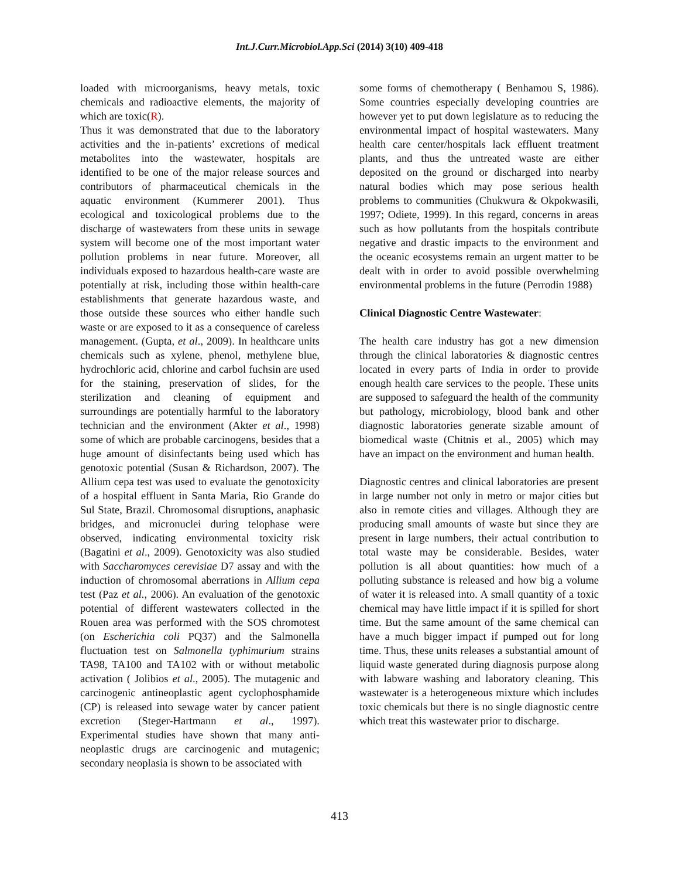Int.J.Curr.Microbiol.App.Sci (2014) 3(10) 409-418
loaded with microorganisms, heavy metals, toxic chemicals and radioactive elements, the majority of which are toxic(R).
Thus it was demonstrated that due to the laboratory activities and the in-patients’ excretions of medical metabolites into the wastewater, hospitals are identified to be one of the major release sources and contributors of pharmaceutical chemicals in the aquatic environment (Kummerer 2001). Thus ecological and toxicological problems due to the discharge of wastewaters from these units in sewage system will become one of the most important water pollution problems in near future. Moreover, all individuals exposed to hazardous health-care waste are potentially at risk, including those within health-care establishments that generate hazardous waste, and those outside these sources who either handle such waste or are exposed to it as a consequence of careless management. (Gupta, et al., 2009). In healthcare units chemicals such as xylene, phenol, methylene blue, hydrochloric acid, chlorine and carbol fuchsin are used for the staining, preservation of slides, for the sterilization and cleaning of equipment and surroundings are potentially harmful to the laboratory technician and the environment (Akter et al., 1998) some of which are probable carcinogens, besides that a huge amount of disinfectants being used which has genotoxic potential (Susan & Richardson, 2007). The Allium cepa test was used to evaluate the genotoxicity of a hospital effluent in Santa Maria, Rio Grande do Sul State, Brazil. Chromosomal disruptions, anaphasic bridges, and micronuclei during telophase were observed, indicating environmental toxicity risk (Bagatini et al., 2009). Genotoxicity was also studied with Saccharomyces cerevisiae D7 assay and with the induction of chromosomal aberrations in Allium cepa test (Paz et al., 2006). An evaluation of the genotoxic potential of different wastewaters collected in the Rouen area was performed with the SOS chromotest (on Escherichia coli PQ37) and the Salmonella fluctuation test on Salmonella typhimurium strains TA98, TA100 and TA102 with or without metabolic activation ( Jolibios et al., 2005). The mutagenic and carcinogenic antineoplastic agent cyclophosphamide (CP) is released into sewage water by cancer patient excretion (Steger-Hartmann et al., 1997). Experimental studies have shown that many anti-neoplastic drugs are carcinogenic and mutagenic; secondary neoplasia is shown to be associated with
some forms of chemotherapy ( Benhamou S, 1986). Some countries especially developing countries are however yet to put down legislature as to reducing the environmental impact of hospital wastewaters. Many health care center/hospitals lack effluent treatment plants, and thus the untreated waste are either deposited on the ground or discharged into nearby natural bodies which may pose serious health problems to communities (Chukwura & Okpokwasili, 1997; Odiete, 1999). In this regard, concerns in areas such as how pollutants from the hospitals contribute negative and drastic impacts to the environment and the oceanic ecosystems remain an urgent matter to be dealt with in order to avoid possible overwhelming environmental problems in the future (Perrodin 1988)
Clinical Diagnostic Centre Wastewater:
The health care industry has got a new dimension through the clinical laboratories & diagnostic centres located in every parts of India in order to provide enough health care services to the people. These units are supposed to safeguard the health of the community but pathology, microbiology, blood bank and other diagnostic laboratories generate sizable amount of biomedical waste (Chitnis et al., 2005) which may have an impact on the environment and human health.
Diagnostic centres and clinical laboratories are present in large number not only in metro or major cities but also in remote cities and villages. Although they are producing small amounts of waste but since they are present in large numbers, their actual contribution to total waste may be considerable. Besides, water pollution is all about quantities: how much of a polluting substance is released and how big a volume of water it is released into. A small quantity of a toxic chemical may have little impact if it is spilled for short time. But the same amount of the same chemical can have a much bigger impact if pumped out for long time. Thus, these units releases a substantial amount of liquid waste generated during diagnosis purpose along with labware washing and laboratory cleaning. This wastewater is a heterogeneous mixture which includes toxic chemicals but there is no single diagnostic centre which treat this wastewater prior to discharge.
413